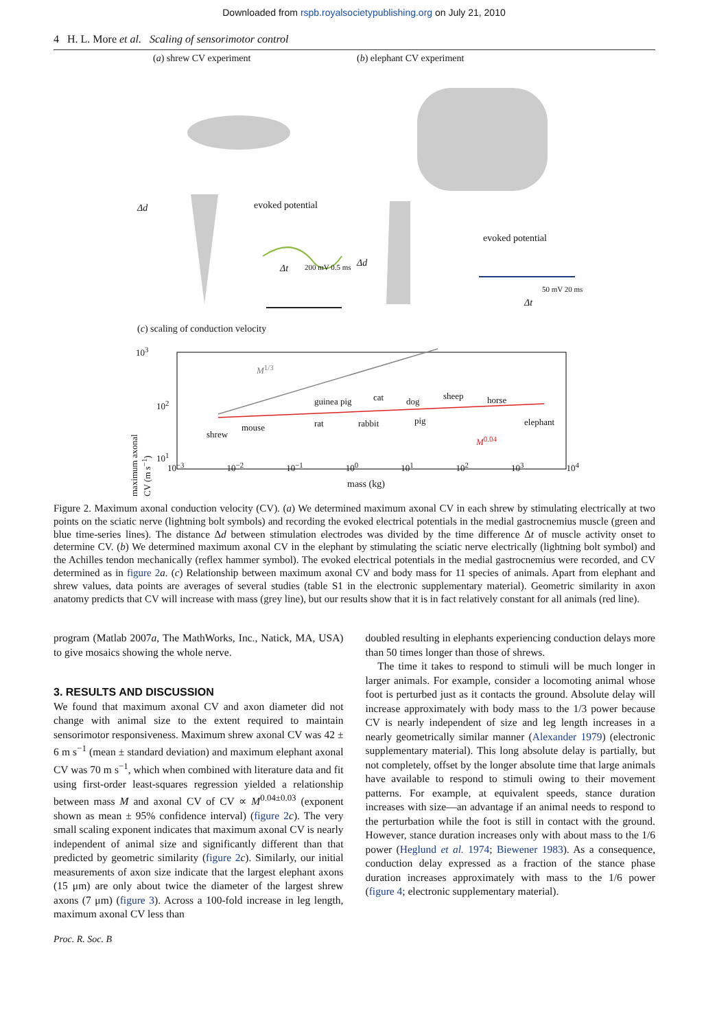Downloaded from rspb.royalsocietypublishing.org on July 21, 2010
4 H. L. More et al. Scaling of sensorimotor control
(a) shrew CV experiment (b) elephant CV experiment
Δd evoked potential
Δt 200 mV 0.5 ms
evoked potential
Δd
Δt
50 mV 20 ms
(c) scaling of conduction velocity
10<sup>3</sup>
10<sup>2</sup>
10<sup>1</sup>
maximum axonal CV (m s<sup>−1</sup>)
M<sup>1/3</sup>
shrew
mouse
guinea pig
rat
cat
rabbit
dog
pig
sheep horse
elephant
M<sup>0.04</sup>
10<sup>−3</sup> 10<sup>−2</sup> 10<sup>−1</sup> 10<sup>0</sup> 10<sup>1</sup> 10<sup>2</sup> 10<sup>3</sup> 10<sup>4</sup>
mass (kg)
Figure 2. Maximum axonal conduction velocity (CV). (a) We determined maximum axonal CV in each shrew by stimulating electrically at two points on the sciatic nerve (lightning bolt symbols) and recording the evoked electrical potentials in the medial gastrocnemius muscle (green and blue time-series lines). The distance Δd between stimulation electrodes was divided by the time difference Δt of muscle activity onset to determine CV. (b) We determined maximum axonal CV in the elephant by stimulating the sciatic nerve electrically (lightning bolt symbol) and the Achilles tendon mechanically (reflex hammer symbol). The evoked electrical potentials in the medial gastrocnemius were recorded, and CV determined as in figure 2 a. (c) Relationship between maximum axonal CV and body mass for 11 species of animals. Apart from elephant and shrew values, data points are averages of several studies (table S1 in the electronic supplementary material). Geometric similarity in axon anatomy predicts that CV will increase with mass (grey line), but our results show that it is in fact relatively constant for all animals (red line).
program (Matlab 2007a, The MathWorks, Inc., Natick, MA, USA) to give mosaics showing the whole nerve.
3. RESULTS AND DISCUSSION
We found that maximum axonal CV and axon diameter did not change with animal size to the extent required to maintain sensorimotor responsiveness. Maximum shrew axonal CV was 42 ± 6 m s<sup>−1</sup> (mean ± standard deviation) and maximum elephant axonal CV was 70 m s<sup>−1</sup>, which when combined with literature data and fit using first-order least-squares regression yielded a relationship between mass M and axonal CV of CV ∝ M<sup>0.04±0.03</sup> (exponent shown as mean ± 95% confidence interval) (figure 2 c). The very small scaling exponent indicates that maximum axonal CV is nearly independent of animal size and significantly different than that predicted by geometric similarity (figure 2 c). Similarly, our initial measurements of axon size indicate that the largest elephant axons (15 μm) are only about twice the diameter of the largest shrew axons (7 μm) (figure 3). Across a 100-fold increase in leg length, maximum axonal CV less than
doubled resulting in elephants experiencing conduction delays more than 50 times longer than those of shrews.
The time it takes to respond to stimuli will be much longer in larger animals. For example, consider a locomoting animal whose foot is perturbed just as it contacts the ground. Absolute delay will increase approximately with body mass to the 1/3 power because CV is nearly independent of size and leg length increases in a nearly geometrically similar manner (Alexander 1979) (electronic supplementary material). This long absolute delay is partially, but not completely, offset by the longer absolute time that large animals have available to respond to stimuli owing to their movement patterns. For example, at equivalent speeds, stance duration increases with size—an advantage if an animal needs to respond to the perturbation while the foot is still in contact with the ground. However, stance duration increases only with about mass to the 1/6 power (Heglund et al. 1974; Biewener 1983). As a consequence, conduction delay expressed as a fraction of the stance phase duration increases approximately with mass to the 1/6 power (figure 4; electronic supplementary material).
Proc. R. Soc. B